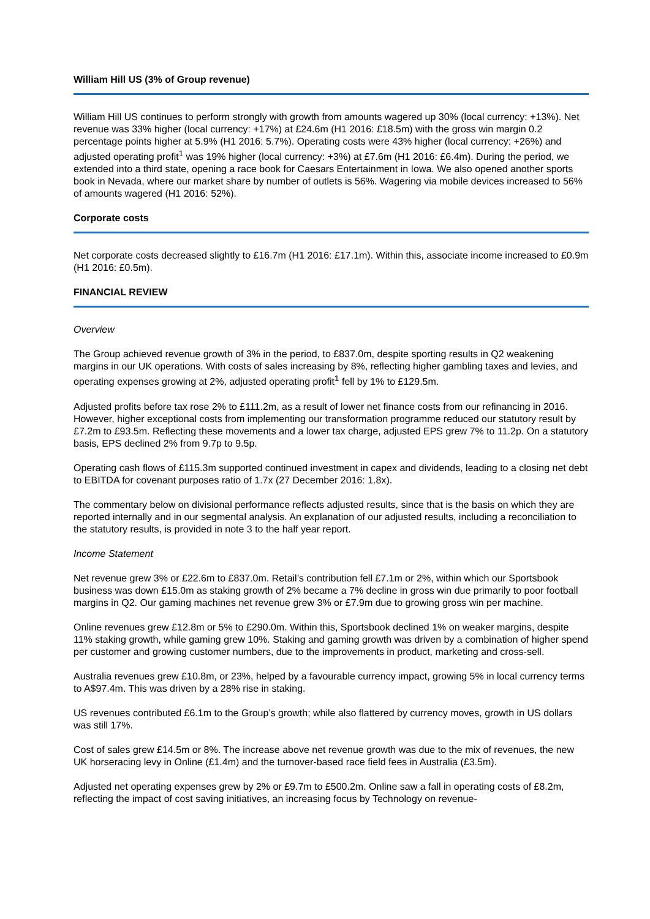William Hill US (3% of Group revenue)
William Hill US continues to perform strongly with growth from amounts wagered up 30% (local currency: +13%). Net revenue was 33% higher (local currency: +17%) at £24.6m (H1 2016: £18.5m) with the gross win margin 0.2 percentage points higher at 5.9% (H1 2016: 5.7%). Operating costs were 43% higher (local currency: +26%) and adjusted operating profit<sup>1</sup> was 19% higher (local currency: +3%) at £7.6m (H1 2016: £6.4m). During the period, we extended into a third state, opening a race book for Caesars Entertainment in Iowa. We also opened another sports book in Nevada, where our market share by number of outlets is 56%. Wagering via mobile devices increased to 56% of amounts wagered (H1 2016: 52%).
Corporate costs
Net corporate costs decreased slightly to £16.7m (H1 2016: £17.1m). Within this, associate income increased to £0.9m (H1 2016: £0.5m).
FINANCIAL REVIEW
Overview
The Group achieved revenue growth of 3% in the period, to £837.0m, despite sporting results in Q2 weakening margins in our UK operations. With costs of sales increasing by 8%, reflecting higher gambling taxes and levies, and operating expenses growing at 2%, adjusted operating profit<sup>1</sup> fell by 1% to £129.5m.
Adjusted profits before tax rose 2% to £111.2m, as a result of lower net finance costs from our refinancing in 2016. However, higher exceptional costs from implementing our transformation programme reduced our statutory result by £7.2m to £93.5m. Reflecting these movements and a lower tax charge, adjusted EPS grew 7% to 11.2p. On a statutory basis, EPS declined 2% from 9.7p to 9.5p.
Operating cash flows of £115.3m supported continued investment in capex and dividends, leading to a closing net debt to EBITDA for covenant purposes ratio of 1.7x (27 December 2016: 1.8x).
The commentary below on divisional performance reflects adjusted results, since that is the basis on which they are reported internally and in our segmental analysis. An explanation of our adjusted results, including a reconciliation to the statutory results, is provided in note 3 to the half year report.
Income Statement
Net revenue grew 3% or £22.6m to £837.0m. Retail’s contribution fell £7.1m or 2%, within which our Sportsbook business was down £15.0m as staking growth of 2% became a 7% decline in gross win due primarily to poor football margins in Q2. Our gaming machines net revenue grew 3% or £7.9m due to growing gross win per machine.
Online revenues grew £12.8m or 5% to £290.0m. Within this, Sportsbook declined 1% on weaker margins, despite 11% staking growth, while gaming grew 10%. Staking and gaming growth was driven by a combination of higher spend per customer and growing customer numbers, due to the improvements in product, marketing and cross-sell.
Australia revenues grew £10.8m, or 23%, helped by a favourable currency impact, growing 5% in local currency terms to A$97.4m. This was driven by a 28% rise in staking.
US revenues contributed £6.1m to the Group’s growth; while also flattered by currency moves, growth in US dollars was still 17%.
Cost of sales grew £14.5m or 8%. The increase above net revenue growth was due to the mix of revenues, the new UK horseracing levy in Online (£1.4m) and the turnover-based race field fees in Australia (£3.5m).
Adjusted net operating expenses grew by 2% or £9.7m to £500.2m. Online saw a fall in operating costs of £8.2m, reflecting the impact of cost saving initiatives, an increasing focus by Technology on revenue-